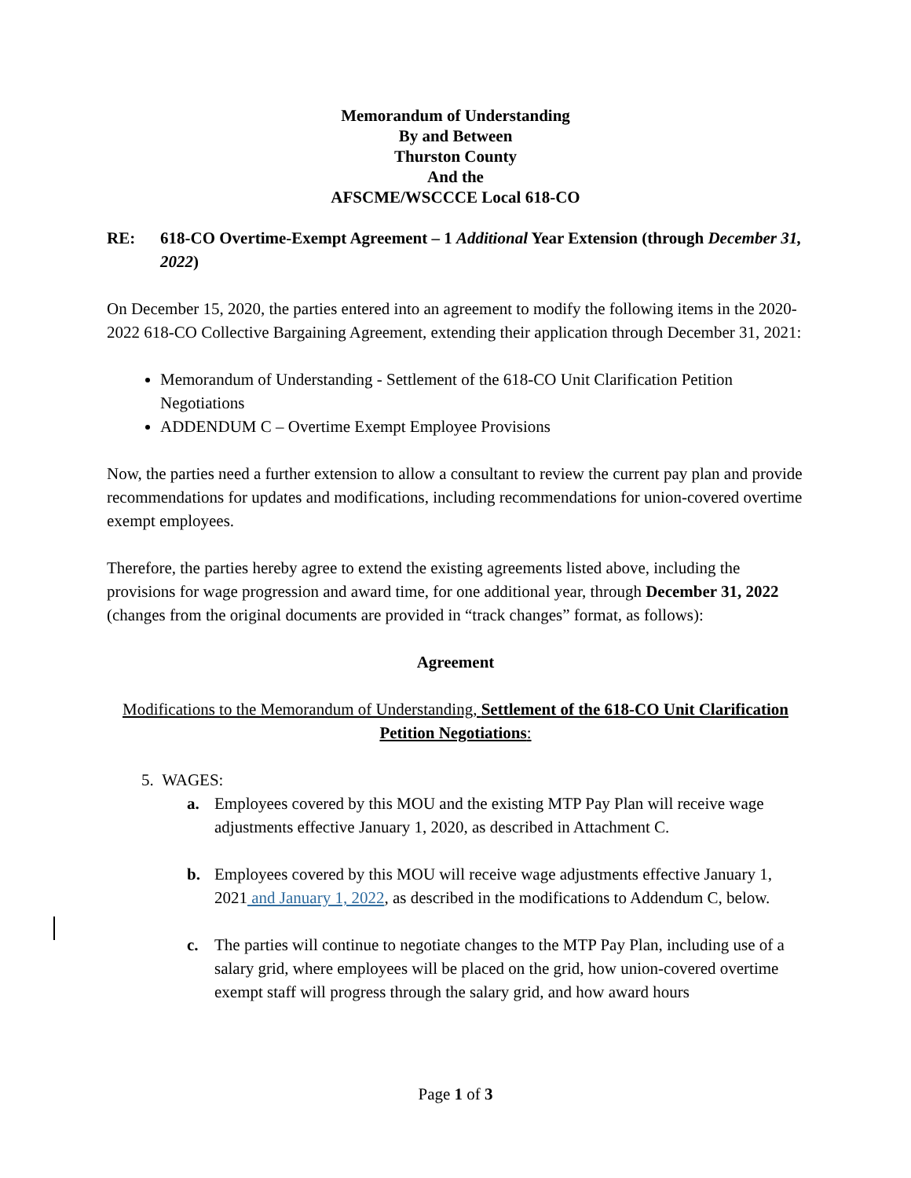Memorandum of Understanding
By and Between
Thurston County
And the
AFSCME/WSCCCE Local 618-CO
RE: 618-CO Overtime-Exempt Agreement – 1 Additional Year Extension (through December 31, 2022)
On December 15, 2020, the parties entered into an agreement to modify the following items in the 2020-2022 618-CO Collective Bargaining Agreement, extending their application through December 31, 2021:
Memorandum of Understanding - Settlement of the 618-CO Unit Clarification Petition Negotiations
ADDENDUM C – Overtime Exempt Employee Provisions
Now, the parties need a further extension to allow a consultant to review the current pay plan and provide recommendations for updates and modifications, including recommendations for union-covered overtime exempt employees.
Therefore, the parties hereby agree to extend the existing agreements listed above, including the provisions for wage progression and award time, for one additional year, through December 31, 2022 (changes from the original documents are provided in “track changes” format, as follows):
Agreement
Modifications to the Memorandum of Understanding, Settlement of the 618-CO Unit Clarification Petition Negotiations:
5. WAGES:
a. Employees covered by this MOU and the existing MTP Pay Plan will receive wage adjustments effective January 1, 2020, as described in Attachment C.
b. Employees covered by this MOU will receive wage adjustments effective January 1, 2021 and January 1, 2022, as described in the modifications to Addendum C, below.
c. The parties will continue to negotiate changes to the MTP Pay Plan, including use of a salary grid, where employees will be placed on the grid, how union-covered overtime exempt staff will progress through the salary grid, and how award hours
Page 1 of 3